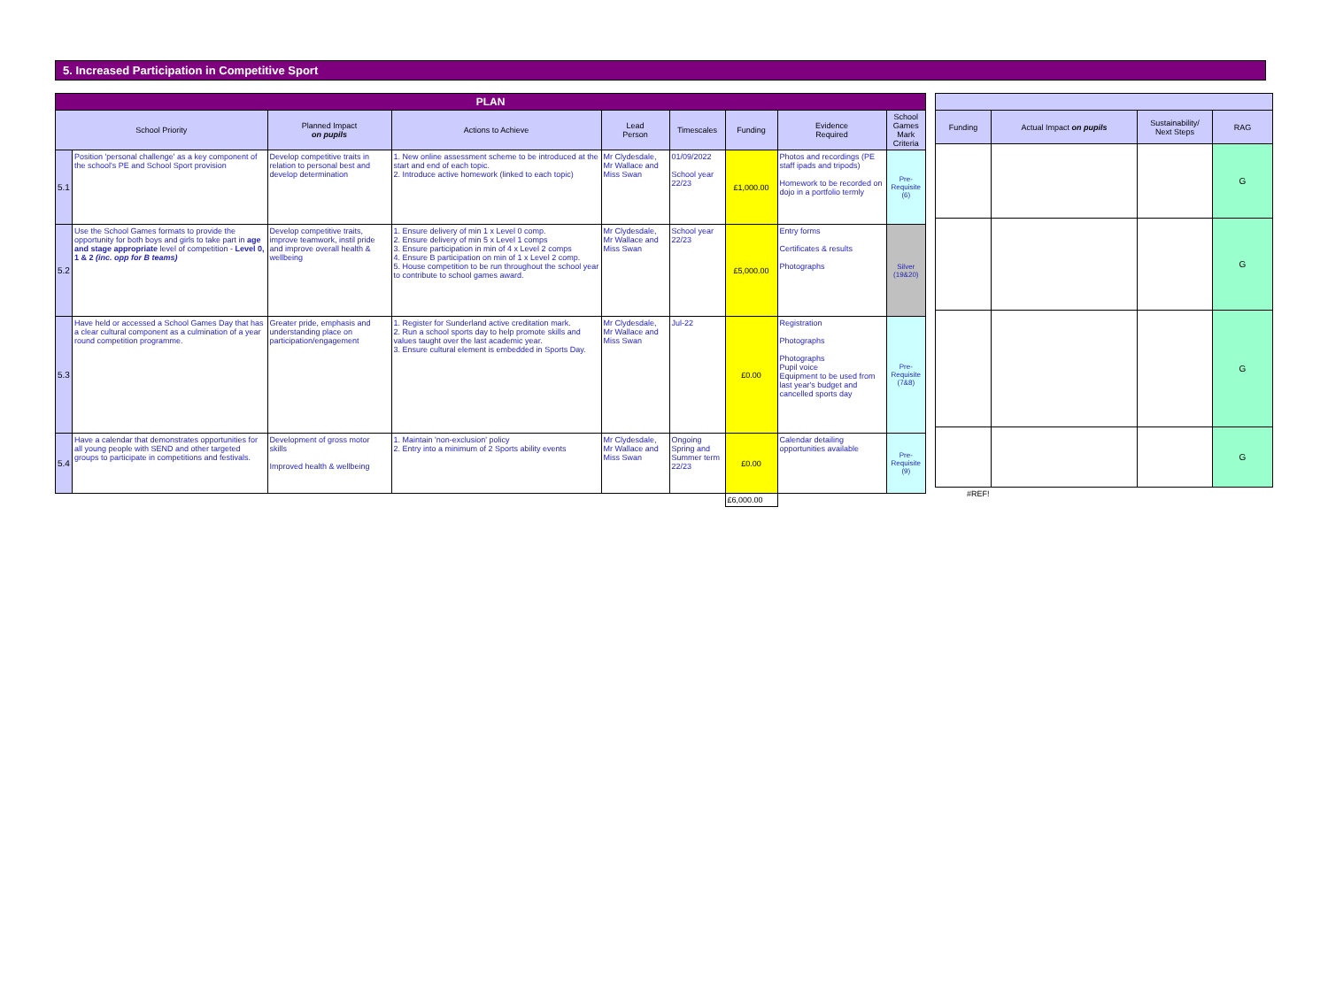5. Increased Participation in Competitive Sport
| PLAN | | | | | | | | |
| --- | --- | --- | --- | --- | --- | --- | --- | --- |
| School Priority | | Planned Impact on pupils | Actions to Achieve | Lead Person | Timescales | Funding | Evidence Required | School Games Mark Criteria |
| 5.1 | Position 'personal challenge' as a key component of the school's PE and School Sport provision | Develop competitive traits in relation to personal best and develop determination | 1. New online assessment scheme to be introduced at the start and end of each topic. 2. Introduce active homework (linked to each topic) | Mr Clydesdale, Mr Wallace and Miss Swan | 01/09/2022 School year 22/23 | £1,000.00 | Photos and recordings (PE staff ipads and tripods) Homework to be recorded on dojo in a portfolio termly | Pre-Requisite (6) |
| 5.2 | Use the School Games formats to provide the opportunity for both boys and girls to take part in age and stage appropriate level of competition - Level 0, 1 & 2 (inc. opp for B teams) | Develop competitive traits, improve teamwork, instil pride and improve overall health & wellbeing | 1. Ensure delivery of min 1 x Level 0 comp. 2. Ensure delivery of min 5 x Level 1 comps 3. Ensure participation in min of 4 x Level 2 comps 4. Ensure B participation on min of 1 x Level 2 comp. 5. House competition to be run throughout the school year to contribute to school games award. | Mr Clydesdale, Mr Wallace and Miss Swan | School year 22/23 | £5,000.00 | Entry forms Certificates & results Photographs | Silver (19&20) |
| 5.3 | Have held or accessed a School Games Day that has a clear cultural component as a culmination of a year round competition programme. | Greater pride, emphasis and understanding place on participation/engagement | 1. Register for Sunderland active creditation mark. 2. Run a school sports day to help promote skills and values taught over the last academic year. 3. Ensure cultural element is embedded in Sports Day. | Mr Clydesdale, Mr Wallace and Miss Swan | Jul-22 | £0.00 | Registration Photographs Photographs Pupil voice Equipment to be used from last year's budget and cancelled sports day | Pre-Requisite (7&8) |
| 5.4 | Have a calendar that demonstrates opportunities for all young people with SEND and other targeted groups to participate in competitions and festivals. | Development of gross motor skills Improved health & wellbeing | 1. Maintain 'non-exclusion' policy 2. Entry into a minimum of 2 Sports ability events | Mr Clydesdale, Mr Wallace and Miss Swan | Ongoing Spring and Summer term 22/23 | £0.00 | Calendar detailing opportunities available | Pre-Requisite (9) |
| | | | | | | £6,000.00 | | |
| Funding | Actual Impact on pupils | Sustainability/ Next Steps | RAG |
| --- | --- | --- | --- |
| | | | G |
| | | | G |
| | | | G |
| | | | G |
| #REF! | | | |